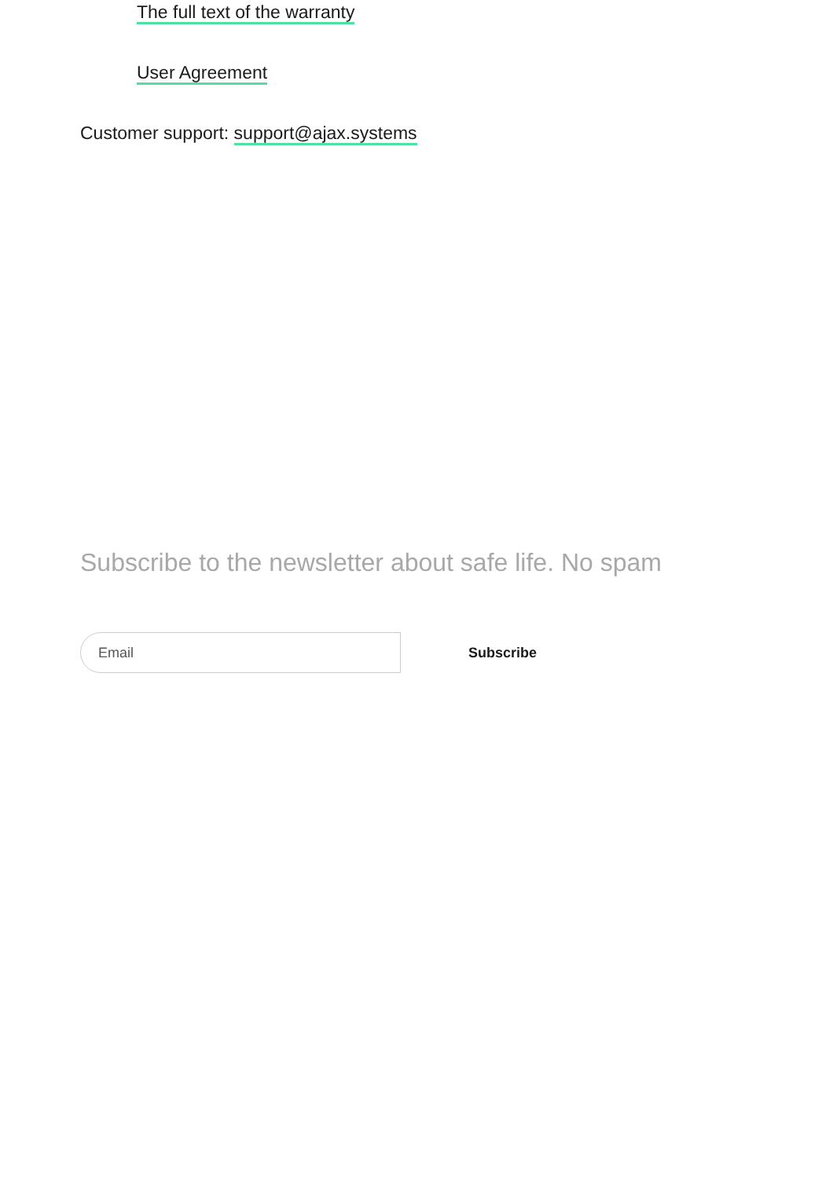The full text of the warranty
User Agreement
Customer support: support@ajax.systems
Subscribe to the newsletter about safe life. No spam
Email
Subscribe